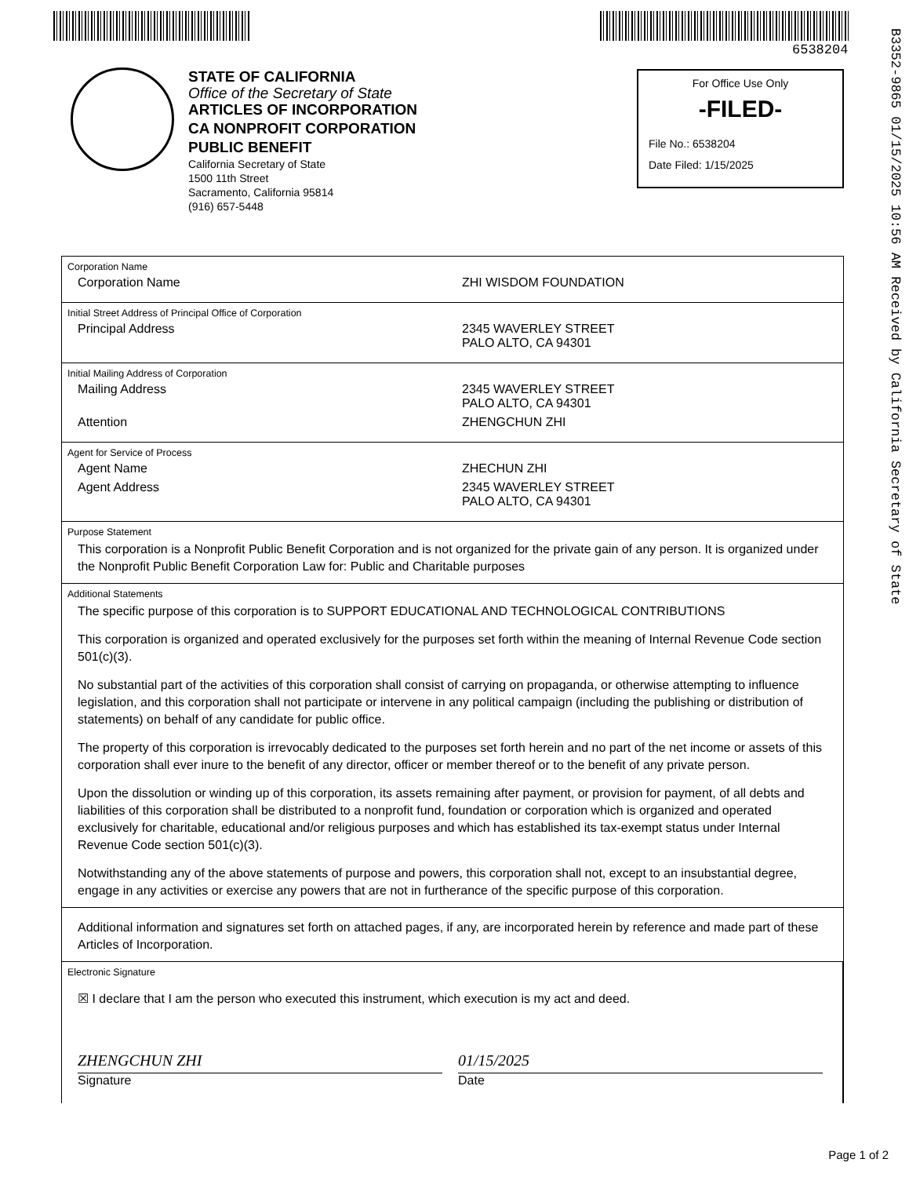6538204
B3352-9865 01/15/2025 10:56 AM Received by California Secretary of State
STATE OF CALIFORNIA
Office of the Secretary of State
ARTICLES OF INCORPORATION
CA NONPROFIT CORPORATION
PUBLIC BENEFIT
California Secretary of State
1500 11th Street
Sacramento, California 95814
(916) 657-5448
For Office Use Only
-FILED-
File No.: 6538204
Date Filed: 1/15/2025
Corporation Name
Corporation Name ZHI WISDOM FOUNDATION
Initial Street Address of Principal Office of Corporation
Principal Address 2345 WAVERLEY STREET
PALO ALTO, CA 94301
Initial Mailing Address of Corporation
Mailing Address 2345 WAVERLEY STREET
PALO ALTO, CA 94301
Attention ZHENGCHUN ZHI
Agent for Service of Process
Agent Name ZHECHUN ZHI
Agent Address 2345 WAVERLEY STREET
PALO ALTO, CA 94301
Purpose Statement
This corporation is a Nonprofit Public Benefit Corporation and is not organized for the private gain of any person. It is organized under the Nonprofit Public Benefit Corporation Law for: Public and Charitable purposes
Additional Statements
The specific purpose of this corporation is to SUPPORT EDUCATIONAL AND TECHNOLOGICAL CONTRIBUTIONS
This corporation is organized and operated exclusively for the purposes set forth within the meaning of Internal Revenue Code section 501(c)(3).
No substantial part of the activities of this corporation shall consist of carrying on propaganda, or otherwise attempting to influence legislation, and this corporation shall not participate or intervene in any political campaign (including the publishing or distribution of statements) on behalf of any candidate for public office.
The property of this corporation is irrevocably dedicated to the purposes set forth herein and no part of the net income or assets of this corporation shall ever inure to the benefit of any director, officer or member thereof or to the benefit of any private person.
Upon the dissolution or winding up of this corporation, its assets remaining after payment, or provision for payment, of all debts and liabilities of this corporation shall be distributed to a nonprofit fund, foundation or corporation which is organized and operated exclusively for charitable, educational and/or religious purposes and which has established its tax-exempt status under Internal Revenue Code section 501(c)(3).
Notwithstanding any of the above statements of purpose and powers, this corporation shall not, except to an insubstantial degree, engage in any activities or exercise any powers that are not in furtherance of the specific purpose of this corporation.
Additional information and signatures set forth on attached pages, if any, are incorporated herein by reference and made part of these Articles of Incorporation.
Electronic Signature
☒ I declare that I am the person who executed this instrument, which execution is my act and deed.
ZHENGCHUN ZHI
Signature
01/15/2025
Date
Page 1 of 2